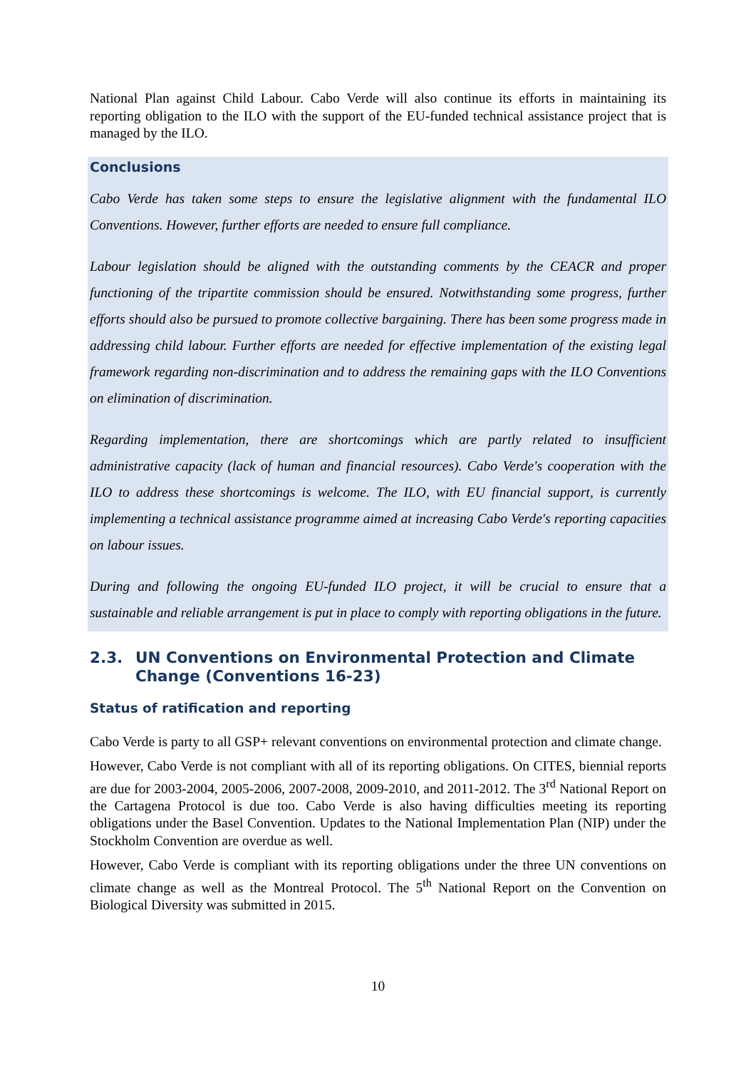National Plan against Child Labour. Cabo Verde will also continue its efforts in maintaining its reporting obligation to the ILO with the support of the EU-funded technical assistance project that is managed by the ILO.
Conclusions
Cabo Verde has taken some steps to ensure the legislative alignment with the fundamental ILO Conventions. However, further efforts are needed to ensure full compliance.
Labour legislation should be aligned with the outstanding comments by the CEACR and proper functioning of the tripartite commission should be ensured. Notwithstanding some progress, further efforts should also be pursued to promote collective bargaining. There has been some progress made in addressing child labour. Further efforts are needed for effective implementation of the existing legal framework regarding non-discrimination and to address the remaining gaps with the ILO Conventions on elimination of discrimination.
Regarding implementation, there are shortcomings which are partly related to insufficient administrative capacity (lack of human and financial resources). Cabo Verde's cooperation with the ILO to address these shortcomings is welcome. The ILO, with EU financial support, is currently implementing a technical assistance programme aimed at increasing Cabo Verde's reporting capacities on labour issues.
During and following the ongoing EU-funded ILO project, it will be crucial to ensure that a sustainable and reliable arrangement is put in place to comply with reporting obligations in the future.
2.3. UN Conventions on Environmental Protection and Climate Change (Conventions 16-23)
Status of ratification and reporting
Cabo Verde is party to all GSP+ relevant conventions on environmental protection and climate change.
However, Cabo Verde is not compliant with all of its reporting obligations. On CITES, biennial reports are due for 2003-2004, 2005-2006, 2007-2008, 2009-2010, and 2011-2012. The 3<sup>rd</sup> National Report on the Cartagena Protocol is due too. Cabo Verde is also having difficulties meeting its reporting obligations under the Basel Convention. Updates to the National Implementation Plan (NIP) under the Stockholm Convention are overdue as well.
However, Cabo Verde is compliant with its reporting obligations under the three UN conventions on climate change as well as the Montreal Protocol. The 5<sup>th</sup> National Report on the Convention on Biological Diversity was submitted in 2015.
10